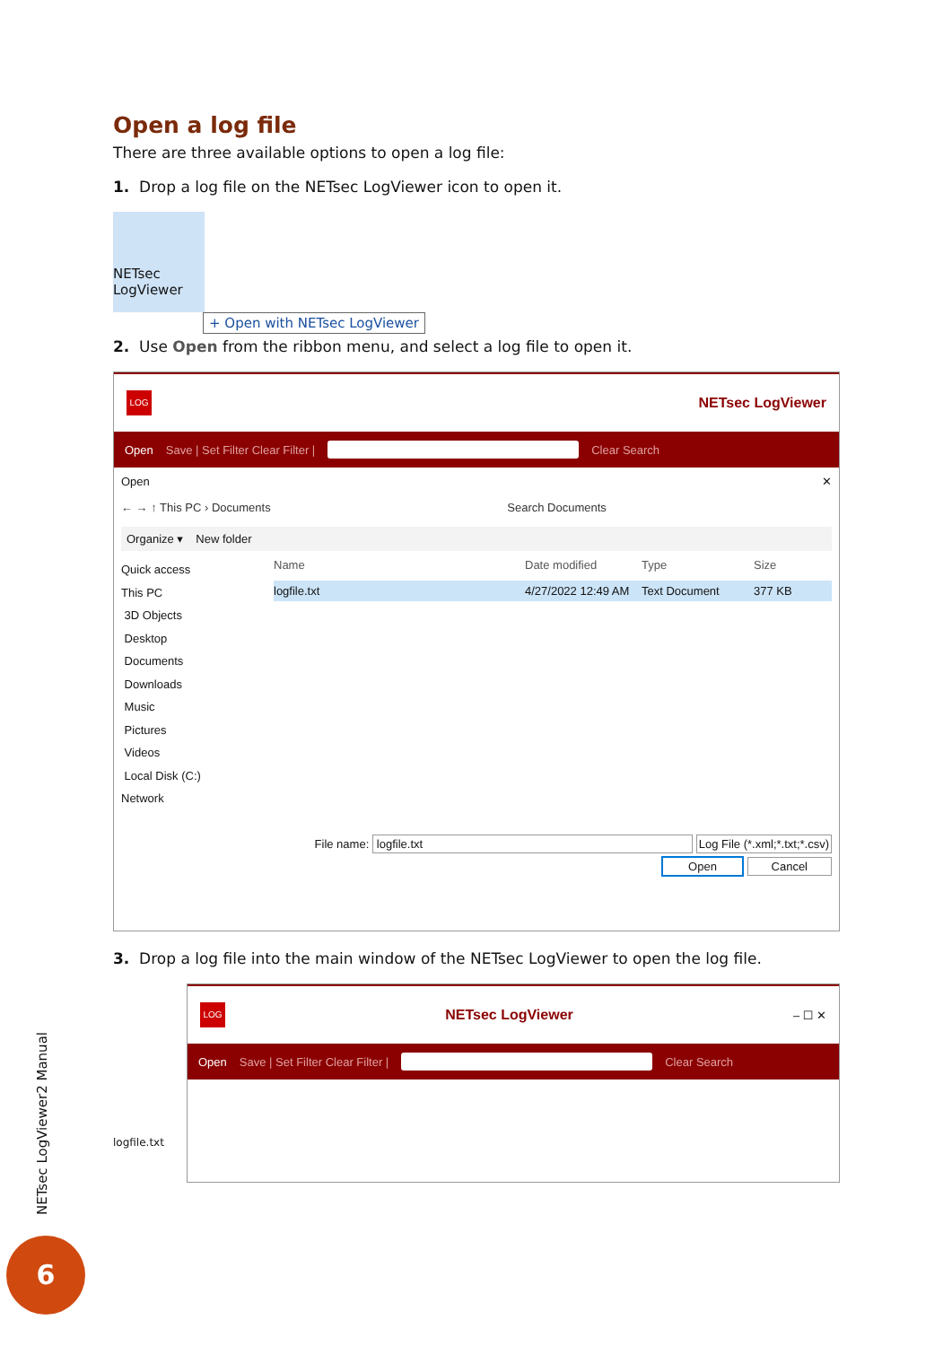Open a log file
There are three available options to open a log file:
1. Drop a log file on the NETsec LogViewer icon to open it.
NETsec LogViewer
+ Open with NETsec LogViewer
2. Use Open from the ribbon menu, and select a log file to open it.
LOG
NETsec LogViewer
Open Save | Set Filter Clear Filter | Clear Search
Open ✕
← → ↑ This PC › Documents Search Documents
Organize ▾ New folder
Quick access
This PC
3D Objects
Desktop
Documents
Downloads
Music
Pictures
Videos
Local Disk (C:)
Network
Name Date modified Type Size
logfile.txt 4/27/2022 12:49 AM Text Document 377 KB
File name: logfile.txt Log File (*.xml;*.txt;*.csv)
Open Cancel
3. Drop a log file into the main window of the NETsec LogViewer to open the log file.
logfile.txt
LOG
NETsec LogViewer – ☐ ✕
Open Save | Set Filter Clear Filter | Clear Search
NETsec LogViewer2 Manual
6